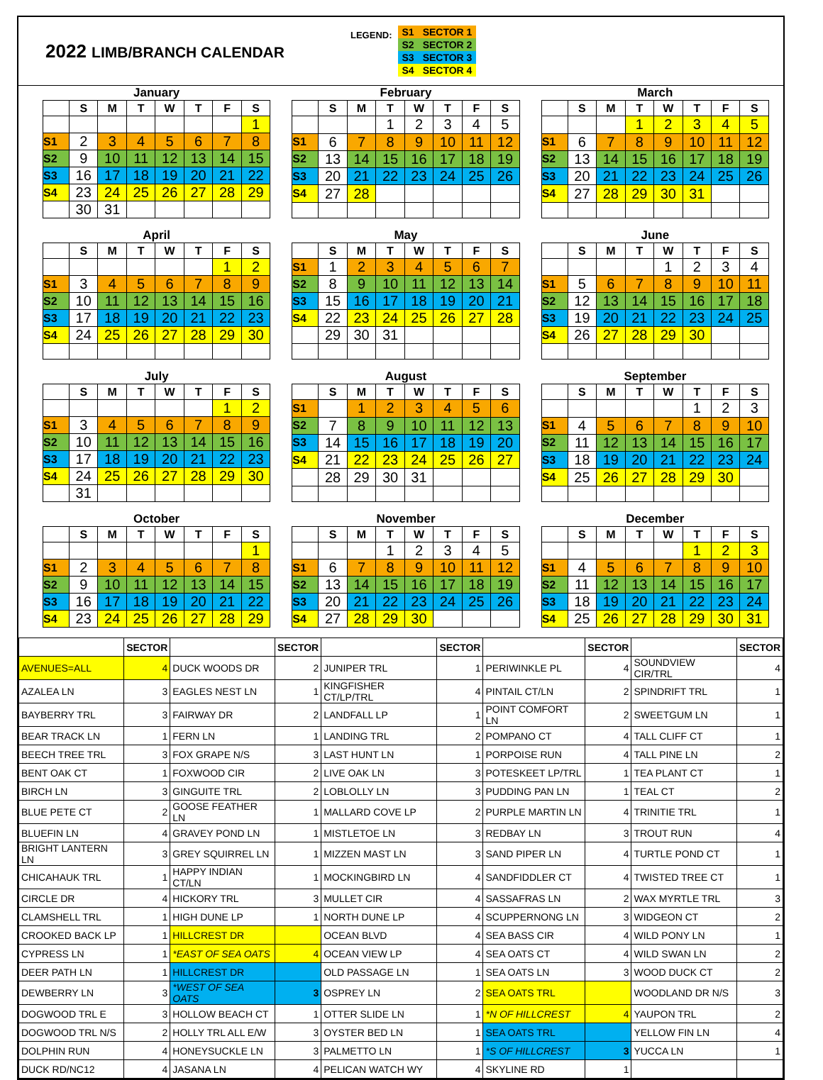2022 LIMB/BRANCH CALENDAR
LEGEND:
| S1 | SECTOR 1 |
| S2 | SECTOR 2 |
| S3 | SECTOR 3 |
| S4 | SECTOR 4 |
January
| | S | M | T | W | T | F | S |
| --- | --- | --- | --- | --- | --- | --- | --- |
| | | | | | | | 1 |
| S1 | 2 | 3 | 4 | 5 | 6 | 7 | 8 |
| S2 | 9 | 10 | 11 | 12 | 13 | 14 | 15 |
| S3 | 16 | 17 | 18 | 19 | 20 | 21 | 22 |
| S4 | 23 | 24 | 25 | 26 | 27 | 28 | 29 |
| | 30 | 31 | | | | | |
February
| | S | M | T | W | T | F | S |
| --- | --- | --- | --- | --- | --- | --- | --- |
| | | | 1 | 2 | 3 | 4 | 5 |
| S1 | 6 | 7 | 8 | 9 | 10 | 11 | 12 |
| S2 | 13 | 14 | 15 | 16 | 17 | 18 | 19 |
| S3 | 20 | 21 | 22 | 23 | 24 | 25 | 26 |
| S4 | 27 | 28 | | | | | |
March
| | S | M | T | W | T | F | S |
| --- | --- | --- | --- | --- | --- | --- | --- |
| | | | 1 | 2 | 3 | 4 | 5 |
| S1 | 6 | 7 | 8 | 9 | 10 | 11 | 12 |
| S2 | 13 | 14 | 15 | 16 | 17 | 18 | 19 |
| S3 | 20 | 21 | 22 | 23 | 24 | 25 | 26 |
| S4 | 27 | 28 | 29 | 30 | 31 | | |
April
| | S | M | T | W | T | F | S |
| --- | --- | --- | --- | --- | --- | --- | --- |
| | | | | | | 1 | 2 |
| S1 | 3 | 4 | 5 | 6 | 7 | 8 | 9 |
| S2 | 10 | 11 | 12 | 13 | 14 | 15 | 16 |
| S3 | 17 | 18 | 19 | 20 | 21 | 22 | 23 |
| S4 | 24 | 25 | 26 | 27 | 28 | 29 | 30 |
May
| | S | M | T | W | T | F | S |
| --- | --- | --- | --- | --- | --- | --- | --- |
| S1 | 1 | 2 | 3 | 4 | 5 | 6 | 7 |
| S2 | 8 | 9 | 10 | 11 | 12 | 13 | 14 |
| S3 | 15 | 16 | 17 | 18 | 19 | 20 | 21 |
| S4 | 22 | 23 | 24 | 25 | 26 | 27 | 28 |
| | 29 | 30 | 31 | | | | |
June
| | S | M | T | W | T | F | S |
| --- | --- | --- | --- | --- | --- | --- | --- |
| | | | | 1 | 2 | 3 | 4 |
| S1 | 5 | 6 | 7 | 8 | 9 | 10 | 11 |
| S2 | 12 | 13 | 14 | 15 | 16 | 17 | 18 |
| S3 | 19 | 20 | 21 | 22 | 23 | 24 | 25 |
| S4 | 26 | 27 | 28 | 29 | 30 | | |
July
| | S | M | T | W | T | F | S |
| --- | --- | --- | --- | --- | --- | --- | --- |
| | | | | | | 1 | 2 |
| S1 | 3 | 4 | 5 | 6 | 7 | 8 | 9 |
| S2 | 10 | 11 | 12 | 13 | 14 | 15 | 16 |
| S3 | 17 | 18 | 19 | 20 | 21 | 22 | 23 |
| S4 | 24 | 25 | 26 | 27 | 28 | 29 | 30 |
| | 31 | | | | | | |
August
| | S | M | T | W | T | F | S |
| --- | --- | --- | --- | --- | --- | --- | --- |
| S1 | | 1 | 2 | 3 | 4 | 5 | 6 |
| S2 | 7 | 8 | 9 | 10 | 11 | 12 | 13 |
| S3 | 14 | 15 | 16 | 17 | 18 | 19 | 20 |
| S4 | 21 | 22 | 23 | 24 | 25 | 26 | 27 |
| | 28 | 29 | 30 | 31 | | | |
September
| | S | M | T | W | T | F | S |
| --- | --- | --- | --- | --- | --- | --- | --- |
| | | | | | 1 | 2 | 3 |
| S1 | 4 | 5 | 6 | 7 | 8 | 9 | 10 |
| S2 | 11 | 12 | 13 | 14 | 15 | 16 | 17 |
| S3 | 18 | 19 | 20 | 21 | 22 | 23 | 24 |
| S4 | 25 | 26 | 27 | 28 | 29 | 30 | |
October
| | S | M | T | W | T | F | S |
| --- | --- | --- | --- | --- | --- | --- | --- |
| | | | | | | | 1 |
| S1 | 2 | 3 | 4 | 5 | 6 | 7 | 8 |
| S2 | 9 | 10 | 11 | 12 | 13 | 14 | 15 |
| S3 | 16 | 17 | 18 | 19 | 20 | 21 | 22 |
| S4 | 23 | 24 | 25 | 26 | 27 | 28 | 29 |
November
| | S | M | T | W | T | F | S |
| --- | --- | --- | --- | --- | --- | --- | --- |
| | | | 1 | 2 | 3 | 4 | 5 |
| S1 | 6 | 7 | 8 | 9 | 10 | 11 | 12 |
| S2 | 13 | 14 | 15 | 16 | 17 | 18 | 19 |
| S3 | 20 | 21 | 22 | 23 | 24 | 25 | 26 |
| S4 | 27 | 28 | 29 | 30 | | | |
December
| | S | M | T | W | T | F | S |
| --- | --- | --- | --- | --- | --- | --- | --- |
| | | | | | 1 | 2 | 3 |
| S1 | 4 | 5 | 6 | 7 | 8 | 9 | 10 |
| S2 | 11 | 12 | 13 | 14 | 15 | 16 | 17 |
| S3 | 18 | 19 | 20 | 21 | 22 | 23 | 24 |
| S4 | 25 | 26 | 27 | 28 | 29 | 30 | 31 |
| | SECTOR | | SECTOR | | SECTOR | | SECTOR | | SECTOR |
| --- | --- | --- | --- | --- | --- | --- | --- | --- | --- |
| AVENUES=ALL | 4 | DUCK WOODS DR | 2 | JUNIPER TRL | 1 | PERIWINKLE PL | 4 | SOUNDVIEW CIR/TRL | 4 |
| AZALEA LN | 3 | EAGLES NEST LN | 1 | KINGFISHER CT/LP/TRL | 4 | PINTAIL CT/LN | 2 | SPINDRIFT TRL | 1 |
| BAYBERRY TRL | 3 | FAIRWAY DR | 2 | LANDFALL LP | 1 | POINT COMFORT LN | 2 | SWEETGUM LN | 1 |
| BEAR TRACK LN | 1 | FERN LN | 1 | LANDING TRL | 2 | POMPANO CT | 4 | TALL CLIFF CT | 1 |
| BEECH TREE TRL | 3 | FOX GRAPE N/S | 3 | LAST HUNT LN | 1 | PORPOISE RUN | 4 | TALL PINE LN | 2 |
| BENT OAK CT | 1 | FOXWOOD CIR | 2 | LIVE OAK LN | 3 | POTESKEET LP/TRL | 1 | TEA PLANT CT | 1 |
| BIRCH LN | 3 | GINGUITE TRL | 2 | LOBLOLLY LN | 3 | PUDDING PAN LN | 1 | TEAL CT | 2 |
| BLUE PETE CT | 2 | GOOSE FEATHER LN | 1 | MALLARD COVE LP | 2 | PURPLE MARTIN LN | 4 | TRINITIE TRL | 1 |
| BLUEFIN LN | 4 | GRAVEY POND LN | 1 | MISTLETOE LN | 3 | REDBAY LN | 3 | TROUT RUN | 4 |
| BRIGHT LANTERN LN | 3 | GREY SQUIRREL LN | 1 | MIZZEN MAST LN | 3 | SAND PIPER LN | 4 | TURTLE POND CT | 1 |
| CHICAHAUK TRL | 1 | HAPPY INDIAN CT/LN | 1 | MOCKINGBIRD LN | 4 | SANDFIDDLER CT | 4 | TWISTED TREE CT | 1 |
| CIRCLE DR | 4 | HICKORY TRL | 3 | MULLET CIR | 4 | SASSAFRAS LN | 2 | WAX MYRTLE TRL | 3 |
| CLAMSHELL TRL | 1 | HIGH DUNE LP | 1 | NORTH DUNE LP | 4 | SCUPPERNONG LN | 3 | WIDGEON CT | 2 |
| CROOKED BACK LP | 1 | HILLCREST DR | | OCEAN BLVD | 4 | SEA BASS CIR | 4 | WILD PONY LN | 1 |
| CYPRESS LN | 1 | *EAST OF SEA OATS | 4 | OCEAN VIEW LP | 4 | SEA OATS CT | 4 | WILD SWAN LN | 2 |
| DEER PATH LN | 1 | HILLCREST DR | | OLD PASSAGE LN | 1 | SEA OATS LN | 3 | WOOD DUCK CT | 2 |
| DEWBERRY LN | 3 | *WEST OF SEA OATS | 3 | OSPREY LN | 2 | SEA OATS TRL | | WOODLAND DR N/S | 3 |
| DOGWOOD TRL E | 3 | HOLLOW BEACH CT | 1 | OTTER SLIDE LN | 1 | *N OF HILLCREST | 4 | YAUPON TRL | 2 |
| DOGWOOD TRL N/S | 2 | HOLLY TRL ALL E/W | 3 | OYSTER BED LN | 1 | SEA OATS TRL | | YELLOW FIN LN | 4 |
| DOLPHIN RUN | 4 | HONEYSUCKLE LN | 3 | PALMETTO LN | 1 | *S OF HILLCREST | 3 | YUCCA LN | 1 |
| DUCK RD/NC12 | 4 | JASANA LN | 4 | PELICAN WATCH WY | 4 | SKYLINE RD | 1 | | |